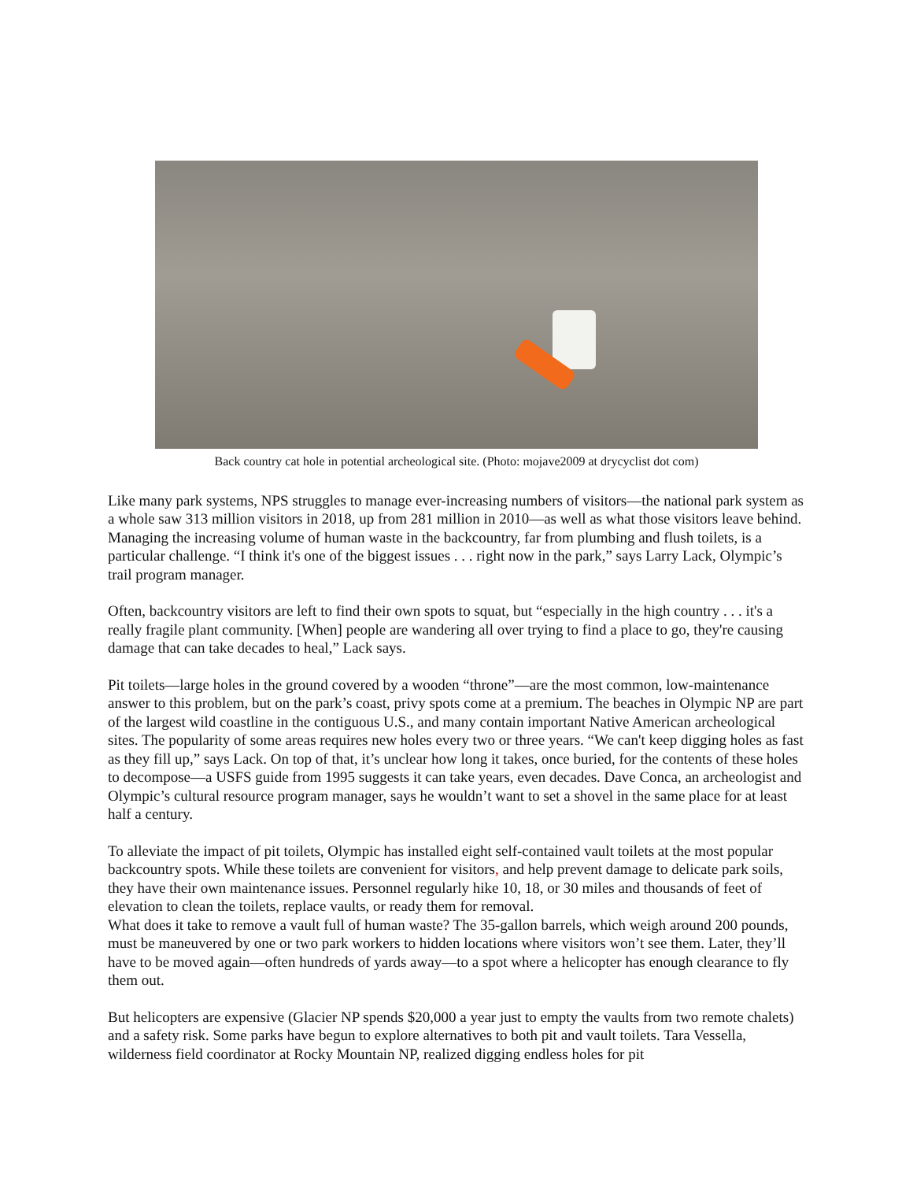Back country cat hole in potential archeological site. (Photo: mojave2009 at drycyclist dot com)
Like many park systems, NPS struggles to manage ever-increasing numbers of visitors—the national park system as a whole saw 313 million visitors in 2018, up from 281 million in 2010—as well as what those visitors leave behind. Managing the increasing volume of human waste in the backcountry, far from plumbing and flush toilets, is a particular challenge. “I think it's one of the biggest issues . . . right now in the park,” says Larry Lack, Olympic’s trail program manager.
Often, backcountry visitors are left to find their own spots to squat, but “especially in the high country . . . it's a really fragile plant community. [When] people are wandering all over trying to find a place to go, they're causing damage that can take decades to heal,” Lack says.
Pit toilets—large holes in the ground covered by a wooden “throne”—are the most common, low-maintenance answer to this problem, but on the park’s coast, privy spots come at a premium. The beaches in Olympic NP are part of the largest wild coastline in the contiguous U.S., and many contain important Native American archeological sites. The popularity of some areas requires new holes every two or three years. “We can't keep digging holes as fast as they fill up,” says Lack. On top of that, it’s unclear how long it takes, once buried, for the contents of these holes to decompose—a USFS guide from 1995 suggests it can take years, even decades. Dave Conca, an archeologist and Olympic’s cultural resource program manager, says he wouldn’t want to set a shovel in the same place for at least half a century.
To alleviate the impact of pit toilets, Olympic has installed eight self-contained vault toilets at the most popular backcountry spots. While these toilets are convenient for visitors, and help prevent damage to delicate park soils, they have their own maintenance issues. Personnel regularly hike 10, 18, or 30 miles and thousands of feet of elevation to clean the toilets, replace vaults, or ready them for removal.
What does it take to remove a vault full of human waste? The 35-gallon barrels, which weigh around 200 pounds, must be maneuvered by one or two park workers to hidden locations where visitors won’t see them. Later, they’ll have to be moved again—often hundreds of yards away—to a spot where a helicopter has enough clearance to fly them out.
But helicopters are expensive (Glacier NP spends $20,000 a year just to empty the vaults from two remote chalets) and a safety risk. Some parks have begun to explore alternatives to both pit and vault toilets. Tara Vessella, wilderness field coordinator at Rocky Mountain NP, realized digging endless holes for pit